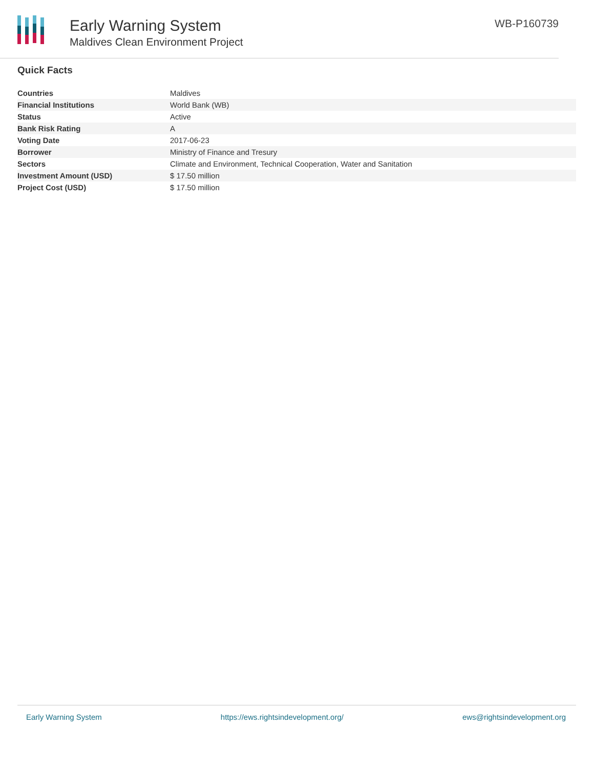Early Warning System
Maldives Clean Environment Project
WB-P160739
Quick Facts
| Countries | Maldives |
| Financial Institutions | World Bank (WB) |
| Status | Active |
| Bank Risk Rating | A |
| Voting Date | 2017-06-23 |
| Borrower | Ministry of Finance and Tresury |
| Sectors | Climate and Environment, Technical Cooperation, Water and Sanitation |
| Investment Amount (USD) | $ 17.50 million |
| Project Cost (USD) | $ 17.50 million |
Early Warning System https://ews.rightsindevelopment.org/ ews@rightsindevelopment.org